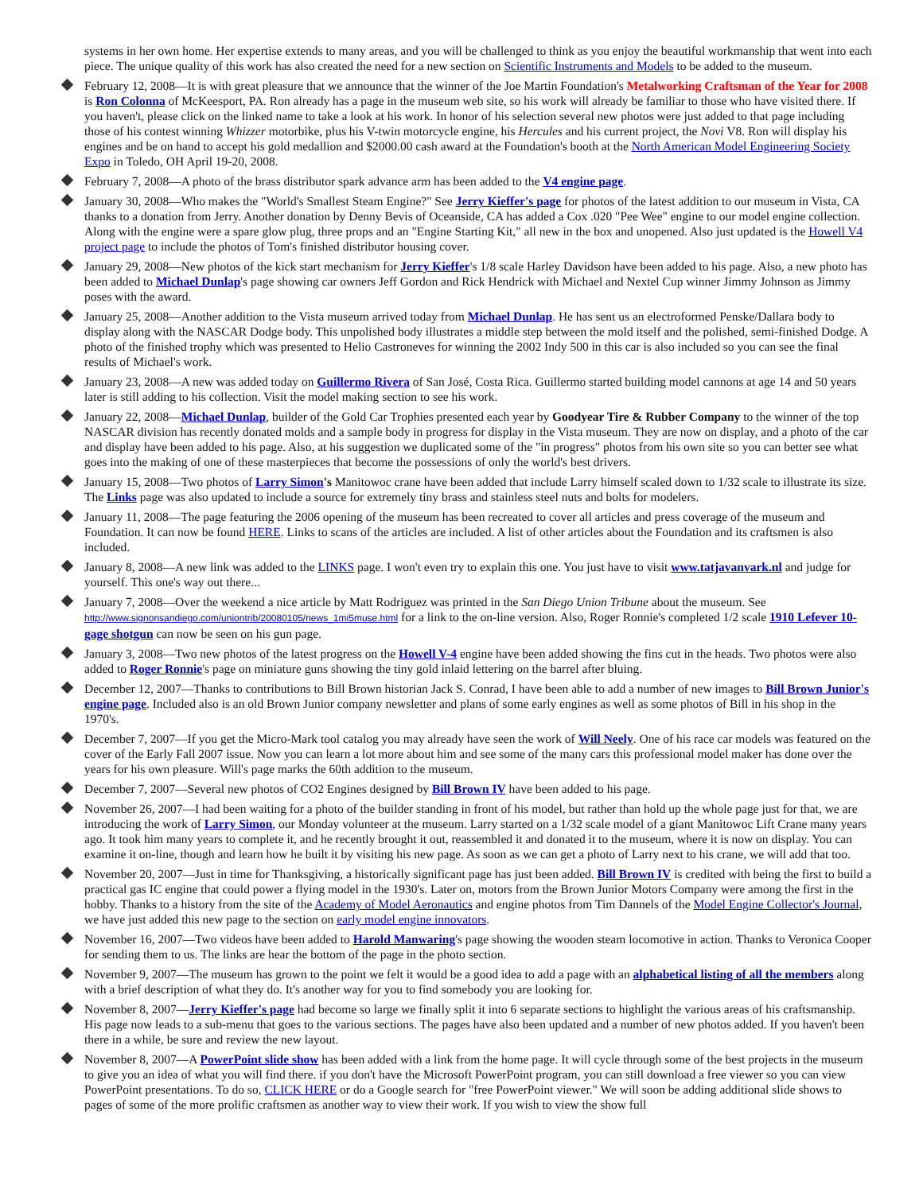systems in her own home. Her expertise extends to many areas, and you will be challenged to think as you enjoy the beautiful workmanship that went into each piece. The unique quality of this work has also created the need for a new section on Scientific Instruments and Models to be added to the museum.
February 12, 2008—It is with great pleasure that we announce that the winner of the Joe Martin Foundation's Metalworking Craftsman of the Year for 2008 is Ron Colonna of McKeesport, PA. Ron already has a page in the museum web site, so his work will already be familiar to those who have visited there. If you haven't, please click on the linked name to take a look at his work. In honor of his selection several new photos were just added to that page including those of his contest winning Whizzer motorbike, plus his V-twin motorcycle engine, his Hercules and his current project, the Novi V8. Ron will display his engines and be on hand to accept his gold medallion and $2000.00 cash award at the Foundation's booth at the North American Model Engineering Society Expo in Toledo, OH April 19-20, 2008.
February 7, 2008—A photo of the brass distributor spark advance arm has been added to the V4 engine page.
January 30, 2008—Who makes the "World's Smallest Steam Engine?" See Jerry Kieffer's page for photos of the latest addition to our museum in Vista, CA thanks to a donation from Jerry. Another donation by Denny Bevis of Oceanside, CA has added a Cox .020 "Pee Wee" engine to our model engine collection. Along with the engine were a spare glow plug, three props and an "Engine Starting Kit," all new in the box and unopened. Also just updated is the Howell V4 project page to include the photos of Tom's finished distributor housing cover.
January 29, 2008—New photos of the kick start mechanism for Jerry Kieffer's 1/8 scale Harley Davidson have been added to his page. Also, a new photo has been added to Michael Dunlap's page showing car owners Jeff Gordon and Rick Hendrick with Michael and Nextel Cup winner Jimmy Johnson as Jimmy poses with the award.
January 25, 2008—Another addition to the Vista museum arrived today from Michael Dunlap. He has sent us an electroformed Penske/Dallara body to display along with the NASCAR Dodge body. This unpolished body illustrates a middle step between the mold itself and the polished, semi-finished Dodge. A photo of the finished trophy which was presented to Helio Castroneves for winning the 2002 Indy 500 in this car is also included so you can see the final results of Michael's work.
January 23, 2008—A new was added today on Guillermo Rivera of San José, Costa Rica. Guillermo started building model cannons at age 14 and 50 years later is still adding to his collection. Visit the model making section to see his work.
January 22, 2008—Michael Dunlap, builder of the Gold Car Trophies presented each year by Goodyear Tire & Rubber Company to the winner of the top NASCAR division has recently donated molds and a sample body in progress for display in the Vista museum. They are now on display, and a photo of the car and display have been added to his page. Also, at his suggestion we duplicated some of the "in progress" photos from his own site so you can better see what goes into the making of one of these masterpieces that become the possessions of only the world's best drivers.
January 15, 2008—Two photos of Larry Simon's Manitowoc crane have been added that include Larry himself scaled down to 1/32 scale to illustrate its size. The Links page was also updated to include a source for extremely tiny brass and stainless steel nuts and bolts for modelers.
January 11, 2008—The page featuring the 2006 opening of the museum has been recreated to cover all articles and press coverage of the museum and Foundation. It can now be found HERE. Links to scans of the articles are included. A list of other articles about the Foundation and its craftsmen is also included.
January 8, 2008—A new link was added to the LINKS page. I won't even try to explain this one. You just have to visit www.tatjavanvark.nl and judge for yourself. This one's way out there...
January 7, 2008—Over the weekend a nice article by Matt Rodriguez was printed in the San Diego Union Tribune about the museum. See http://www.signonsandiego.com/uniontrib/20080105/news_1mi5muse.html for a link to the on-line version. Also, Roger Ronnie's completed 1/2 scale 1910 Lefever 10-gage shotgun can now be seen on his gun page.
January 3, 2008—Two new photos of the latest progress on the Howell V-4 engine have been added showing the fins cut in the heads. Two photos were also added to Roger Ronnie's page on miniature guns showing the tiny gold inlaid lettering on the barrel after bluing.
December 12, 2007—Thanks to contributions to Bill Brown historian Jack S. Conrad, I have been able to add a number of new images to Bill Brown Junior's engine page. Included also is an old Brown Junior company newsletter and plans of some early engines as well as some photos of Bill in his shop in the 1970's.
December 7, 2007—If you get the Micro-Mark tool catalog you may already have seen the work of Will Neely. One of his race car models was featured on the cover of the Early Fall 2007 issue. Now you can learn a lot more about him and see some of the many cars this professional model maker has done over the years for his own pleasure. Will's page marks the 60th addition to the museum.
December 7, 2007—Several new photos of CO2 Engines designed by Bill Brown IV have been added to his page.
November 26, 2007—I had been waiting for a photo of the builder standing in front of his model, but rather than hold up the whole page just for that, we are introducing the work of Larry Simon, our Monday volunteer at the museum. Larry started on a 1/32 scale model of a giant Manitowoc Lift Crane many years ago. It took him many years to complete it, and he recently brought it out, reassembled it and donated it to the museum, where it is now on display. You can examine it on-line, though and learn how he built it by visiting his new page. As soon as we can get a photo of Larry next to his crane, we will add that too.
November 20, 2007—Just in time for Thanksgiving, a historically significant page has just been added. Bill Brown IV is credited with being the first to build a practical gas IC engine that could power a flying model in the 1930's. Later on, motors from the Brown Junior Motors Company were among the first in the hobby. Thanks to a history from the site of the Academy of Model Aeronautics and engine photos from Tim Dannels of the Model Engine Collector's Journal, we have just added this new page to the section on early model engine innovators.
November 16, 2007—Two videos have been added to Harold Manwaring's page showing the wooden steam locomotive in action. Thanks to Veronica Cooper for sending them to us. The links are hear the bottom of the page in the photo section.
November 9, 2007—The museum has grown to the point we felt it would be a good idea to add a page with an alphabetical listing of all the members along with a brief description of what they do. It's another way for you to find somebody you are looking for.
November 8, 2007—Jerry Kieffer's page had become so large we finally split it into 6 separate sections to highlight the various areas of his craftsmanship. His page now leads to a sub-menu that goes to the various sections. The pages have also been updated and a number of new photos added. If you haven't been there in a while, be sure and review the new layout.
November 8, 2007—A PowerPoint slide show has been added with a link from the home page. It will cycle through some of the best projects in the museum to give you an idea of what you will find there. if you don't have the Microsoft PowerPoint program, you can still download a free viewer so you can view PowerPoint presentations. To do so, CLICK HERE or do a Google search for "free PowerPoint viewer." We will soon be adding additional slide shows to pages of some of the more prolific craftsmen as another way to view their work. If you wish to view the show full